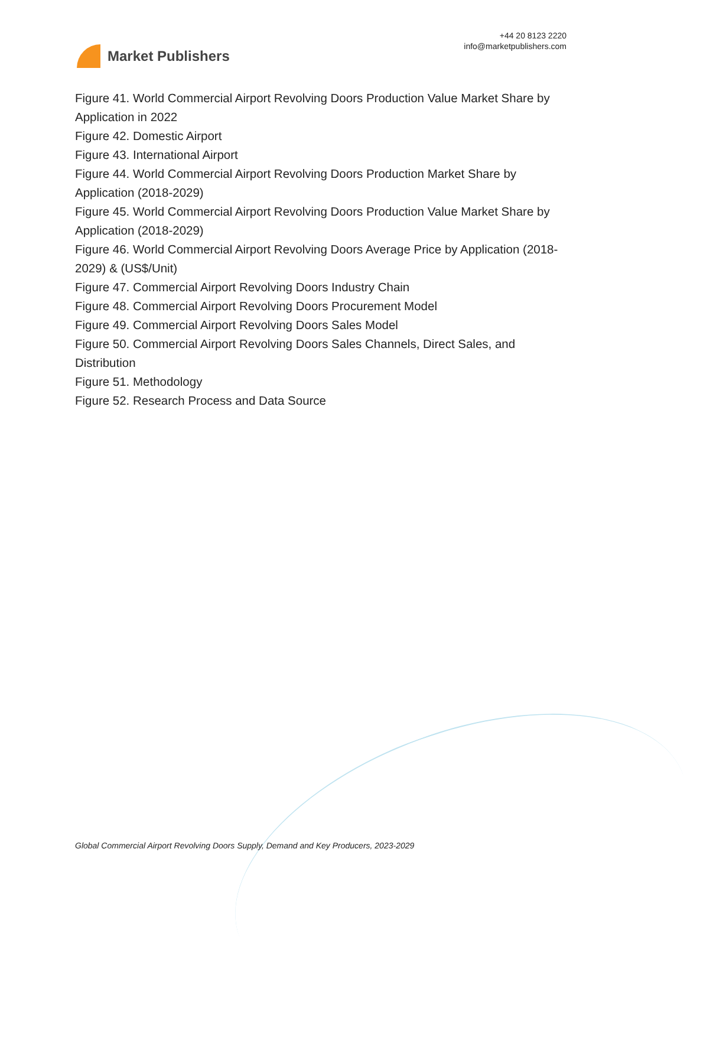Market Publishers
+44 20 8123 2220
info@marketpublishers.com
Figure 41. World Commercial Airport Revolving Doors Production Value Market Share by Application in 2022
Figure 42. Domestic Airport
Figure 43. International Airport
Figure 44. World Commercial Airport Revolving Doors Production Market Share by Application (2018-2029)
Figure 45. World Commercial Airport Revolving Doors Production Value Market Share by Application (2018-2029)
Figure 46. World Commercial Airport Revolving Doors Average Price by Application (2018-2029) & (US$/Unit)
Figure 47. Commercial Airport Revolving Doors Industry Chain
Figure 48. Commercial Airport Revolving Doors Procurement Model
Figure 49. Commercial Airport Revolving Doors Sales Model
Figure 50. Commercial Airport Revolving Doors Sales Channels, Direct Sales, and Distribution
Figure 51. Methodology
Figure 52. Research Process and Data Source
Global Commercial Airport Revolving Doors Supply, Demand and Key Producers, 2023-2029